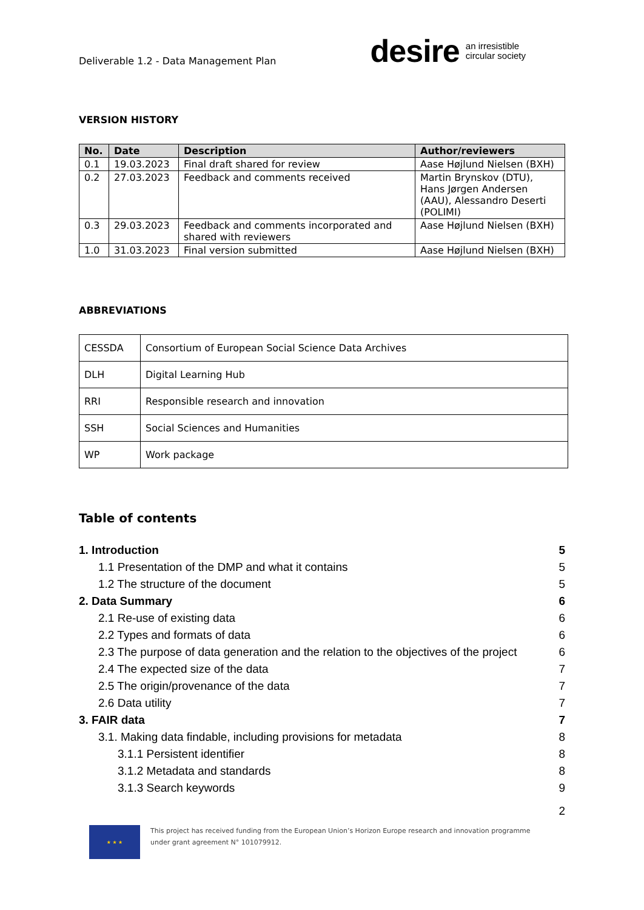Deliverable 1.2 - Data Management Plan
desire an irresistible
circular society
VERSION HISTORY
| No. | Date | Description | Author/reviewers |
| --- | --- | --- | --- |
| 0.1 | 19.03.2023 | Final draft shared for review | Aase Højlund Nielsen (BXH) |
| 0.2 | 27.03.2023 | Feedback and comments received | Martin Brynskov (DTU), Hans Jørgen Andersen (AAU), Alessandro Deserti (POLIMI) |
| 0.3 | 29.03.2023 | Feedback and comments incorporated and shared with reviewers | Aase Højlund Nielsen (BXH) |
| 1.0 | 31.03.2023 | Final version submitted | Aase Højlund Nielsen (BXH) |
ABBREVIATIONS
| CESSDA | Consortium of European Social Science Data Archives |
| DLH | Digital Learning Hub |
| RRI | Responsible research and innovation |
| SSH | Social Sciences and Humanities |
| WP | Work package |
Table of contents
1. Introduction 5
1.1 Presentation of the DMP and what it contains 5
1.2 The structure of the document 5
2. Data Summary 6
2.1 Re-use of existing data 6
2.2 Types and formats of data 6
2.3 The purpose of data generation and the relation to the objectives of the project 6
2.4 The expected size of the data 7
2.5 The origin/provenance of the data 7
2.6 Data utility 7
3. FAIR data 7
3.1. Making data findable, including provisions for metadata 8
3.1.1 Persistent identifier 8
3.1.2 Metadata and standards 8
3.1.3 Search keywords 9
2
★ ★ ★
This project has received funding from the European Union’s Horizon Europe research and innovation programme
under grant agreement N° 101079912.